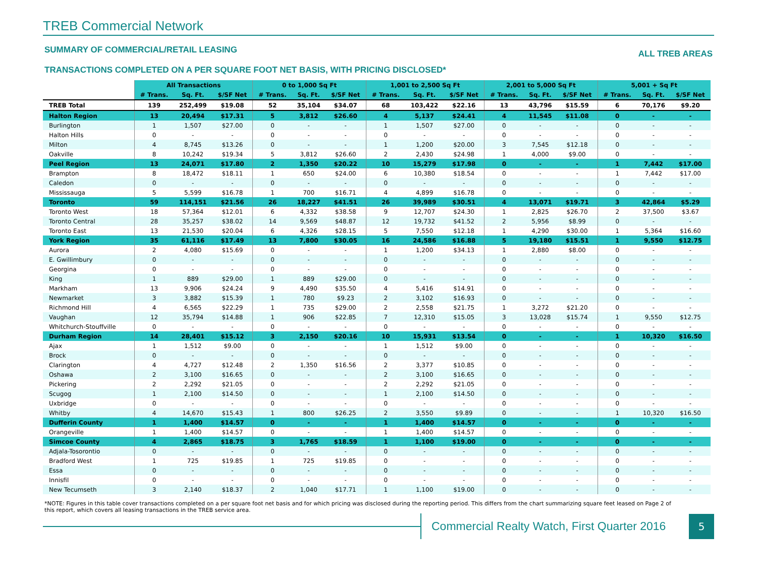TREB Commercial Network
SUMMARY OF COMMERCIAL/RETAIL LEASING ALL TREB AREAS
TRANSACTIONS COMPLETED ON A PER SQUARE FOOT NET BASIS, WITH PRICING DISCLOSED*
| | All Transactions | | | 0 to 1,000 Sq Ft | | | 1,001 to 2,500 Sq Ft | | | 2,001 to 5,000 Sq Ft | | | 5,001 + Sq Ft | | |
| --- | --- | --- | --- | --- | --- | --- | --- | --- | --- | --- | --- | --- | --- | --- | --- |
| | # Trans. | Sq. Ft. | $/SF Net | # Trans. | Sq. Ft. | $/SF Net | # Trans. | Sq. Ft. | $/SF Net | # Trans. | Sq. Ft. | $/SF Net | # Trans. | Sq. Ft. | $/SF Net |
| TREB Total | 139 | 252,499 | $19.08 | 52 | 35,104 | $34.07 | 68 | 103,422 | $22.16 | 13 | 43,796 | $15.59 | 6 | 70,176 | $9.20 |
| Halton Region | 13 | 20,494 | $17.31 | 5 | 3,812 | $26.60 | 4 | 5,137 | $24.41 | 4 | 11,545 | $11.08 | 0 | - | - |
| Burlington | 1 | 1,507 | $27.00 | 0 | - | - | 1 | 1,507 | $27.00 | 0 | - | - | 0 | - | - |
| Halton Hills | 0 | - | - | 0 | - | - | 0 | - | - | 0 | - | - | 0 | - | - |
| Milton | 4 | 8,745 | $13.26 | 0 | - | - | 1 | 1,200 | $20.00 | 3 | 7,545 | $12.18 | 0 | - | - |
| Oakville | 8 | 10,242 | $19.34 | 5 | 3,812 | $26.60 | 2 | 2,430 | $24.98 | 1 | 4,000 | $9.00 | 0 | - | - |
| Peel Region | 13 | 24,071 | $17.80 | 2 | 1,350 | $20.22 | 10 | 15,279 | $17.98 | 0 | - | - | 1 | 7,442 | $17.00 |
| Brampton | 8 | 18,472 | $18.11 | 1 | 650 | $24.00 | 6 | 10,380 | $18.54 | 0 | - | - | 1 | 7,442 | $17.00 |
| Caledon | 0 | - | - | 0 | - | - | 0 | - | - | 0 | - | - | 0 | - | - |
| Mississauga | 5 | 5,599 | $16.78 | 1 | 700 | $16.71 | 4 | 4,899 | $16.78 | 0 | - | - | 0 | - | - |
| Toronto | 59 | 114,151 | $21.56 | 26 | 18,227 | $41.51 | 26 | 39,989 | $30.51 | 4 | 13,071 | $19.71 | 3 | 42,864 | $5.29 |
| Toronto West | 18 | 57,364 | $12.01 | 6 | 4,332 | $38.58 | 9 | 12,707 | $24.30 | 1 | 2,825 | $26.70 | 2 | 37,500 | $3.67 |
| Toronto Central | 28 | 35,257 | $38.02 | 14 | 9,569 | $48.87 | 12 | 19,732 | $41.52 | 2 | 5,956 | $8.99 | 0 | - | - |
| Toronto East | 13 | 21,530 | $20.04 | 6 | 4,326 | $28.15 | 5 | 7,550 | $12.18 | 1 | 4,290 | $30.00 | 1 | 5,364 | $16.60 |
| York Region | 35 | 61,116 | $17.49 | 13 | 7,800 | $30.05 | 16 | 24,586 | $16.88 | 5 | 19,180 | $15.51 | 1 | 9,550 | $12.75 |
| Aurora | 2 | 4,080 | $15.69 | 0 | - | - | 1 | 1,200 | $34.13 | 1 | 2,880 | $8.00 | 0 | - | - |
| E. Gwillimbury | 0 | - | - | 0 | - | - | 0 | - | - | 0 | - | - | 0 | - | - |
| Georgina | 0 | - | - | 0 | - | - | 0 | - | - | 0 | - | - | 0 | - | - |
| King | 1 | 889 | $29.00 | 1 | 889 | $29.00 | 0 | - | - | 0 | - | - | 0 | - | - |
| Markham | 13 | 9,906 | $24.24 | 9 | 4,490 | $35.50 | 4 | 5,416 | $14.91 | 0 | - | - | 0 | - | - |
| Newmarket | 3 | 3,882 | $15.39 | 1 | 780 | $9.23 | 2 | 3,102 | $16.93 | 0 | - | - | 0 | - | - |
| Richmond Hill | 4 | 6,565 | $22.29 | 1 | 735 | $29.00 | 2 | 2,558 | $21.75 | 1 | 3,272 | $21.20 | 0 | - | - |
| Vaughan | 12 | 35,794 | $14.88 | 1 | 906 | $22.85 | 7 | 12,310 | $15.05 | 3 | 13,028 | $15.74 | 1 | 9,550 | $12.75 |
| Whitchurch-Stouffville | 0 | - | - | 0 | - | - | 0 | - | - | 0 | - | - | 0 | - | - |
| Durham Region | 14 | 28,401 | $15.12 | 3 | 2,150 | $20.16 | 10 | 15,931 | $13.54 | 0 | - | - | 1 | 10,320 | $16.50 |
| Ajax | 1 | 1,512 | $9.00 | 0 | - | - | 1 | 1,512 | $9.00 | 0 | - | - | 0 | - | - |
| Brock | 0 | - | - | 0 | - | - | 0 | - | - | 0 | - | - | 0 | - | - |
| Clarington | 4 | 4,727 | $12.48 | 2 | 1,350 | $16.56 | 2 | 3,377 | $10.85 | 0 | - | - | 0 | - | - |
| Oshawa | 2 | 3,100 | $16.65 | 0 | - | - | 2 | 3,100 | $16.65 | 0 | - | - | 0 | - | - |
| Pickering | 2 | 2,292 | $21.05 | 0 | - | - | 2 | 2,292 | $21.05 | 0 | - | - | 0 | - | - |
| Scugog | 1 | 2,100 | $14.50 | 0 | - | - | 1 | 2,100 | $14.50 | 0 | - | - | 0 | - | - |
| Uxbridge | 0 | - | - | 0 | - | - | 0 | - | - | 0 | - | - | 0 | - | - |
| Whitby | 4 | 14,670 | $15.43 | 1 | 800 | $26.25 | 2 | 3,550 | $9.89 | 0 | - | - | 1 | 10,320 | $16.50 |
| Dufferin County | 1 | 1,400 | $14.57 | 0 | - | - | 1 | 1,400 | $14.57 | 0 | - | - | 0 | - | - |
| Orangeville | 1 | 1,400 | $14.57 | 0 | - | - | 1 | 1,400 | $14.57 | 0 | - | - | 0 | - | - |
| Simcoe County | 4 | 2,865 | $18.75 | 3 | 1,765 | $18.59 | 1 | 1,100 | $19.00 | 0 | - | - | 0 | - | - |
| Adjala-Tosorontio | 0 | - | - | 0 | - | - | 0 | - | - | 0 | - | - | 0 | - | - |
| Bradford West | 1 | 725 | $19.85 | 1 | 725 | $19.85 | 0 | - | - | 0 | - | - | 0 | - | - |
| Essa | 0 | - | - | 0 | - | - | 0 | - | - | 0 | - | - | 0 | - | - |
| Innisfil | 0 | - | - | 0 | - | - | 0 | - | - | 0 | - | - | 0 | - | - |
| New Tecumseth | 3 | 2,140 | $18.37 | 2 | 1,040 | $17.71 | 1 | 1,100 | $19.00 | 0 | - | - | 0 | - | - |
*NOTE: Figures in this table cover transactions completed on a per square foot net basis and for which pricing was disclosed during the reporting period. This differs from the chart summarizing square feet leased on Page 2 of this report, which covers all leasing transactions in the TREB service area.
Commercial Realty Watch, First Quarter 2016
5